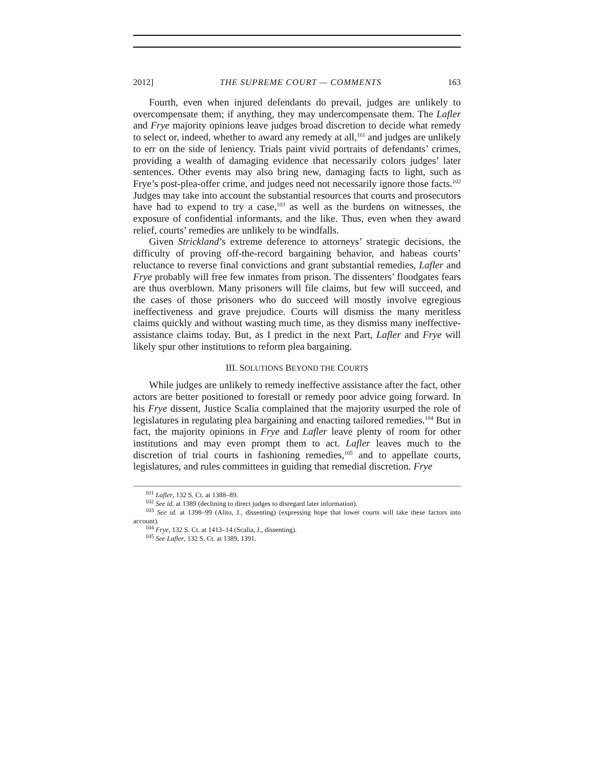2012] THE SUPREME COURT — COMMENTS 163
Fourth, even when injured defendants do prevail, judges are unlikely to overcompensate them; if anything, they may undercompensate them. The Lafler and Frye majority opinions leave judges broad discretion to decide what remedy to select or, indeed, whether to award any remedy at all,<sup>101</sup> and judges are unlikely to err on the side of leniency. Trials paint vivid portraits of defendants’ crimes, providing a wealth of damaging evidence that necessarily colors judges’ later sentences. Other events may also bring new, damaging facts to light, such as Frye’s post-plea-offer crime, and judges need not necessarily ignore those facts.<sup>102</sup> Judges may take into account the substantial resources that courts and prosecutors have had to expend to try a case,<sup>103</sup> as well as the burdens on witnesses, the exposure of confidential informants, and the like. Thus, even when they award relief, courts’ remedies are unlikely to be windfalls.
Given Strickland’s extreme deference to attorneys’ strategic decisions, the difficulty of proving off-the-record bargaining behavior, and habeas courts’ reluctance to reverse final convictions and grant substantial remedies, Lafler and Frye probably will free few inmates from prison. The dissenters’ floodgates fears are thus overblown. Many prisoners will file claims, but few will succeed, and the cases of those prisoners who do succeed will mostly involve egregious ineffectiveness and grave prejudice. Courts will dismiss the many meritless claims quickly and without wasting much time, as they dismiss many ineffective-assistance claims today. But, as I predict in the next Part, Lafler and Frye will likely spur other institutions to reform plea bargaining.
III. SOLUTIONS BEYOND THE COURTS
While judges are unlikely to remedy ineffective assistance after the fact, other actors are better positioned to forestall or remedy poor advice going forward. In his Frye dissent, Justice Scalia complained that the majority usurped the role of legislatures in regulating plea bargaining and enacting tailored remedies.<sup>104</sup> But in fact, the majority opinions in Frye and Lafler leave plenty of room for other institutions and may even prompt them to act. Lafler leaves much to the discretion of trial courts in fashioning remedies,<sup>105</sup> and to appellate courts, legislatures, and rules committees in guiding that remedial discretion. Frye
<sup>101</sup> Lafler, 132 S. Ct. at 1388–89.
<sup>102</sup> See id. at 1389 (declining to direct judges to disregard later information).
<sup>103</sup> See id. at 1398–99 (Alito, J., dissenting) (expressing hope that lower courts will take these factors into account).
<sup>104</sup> Frye, 132 S. Ct. at 1413–14 (Scalia, J., dissenting).
<sup>105</sup> See Lafler, 132 S. Ct. at 1389, 1391.